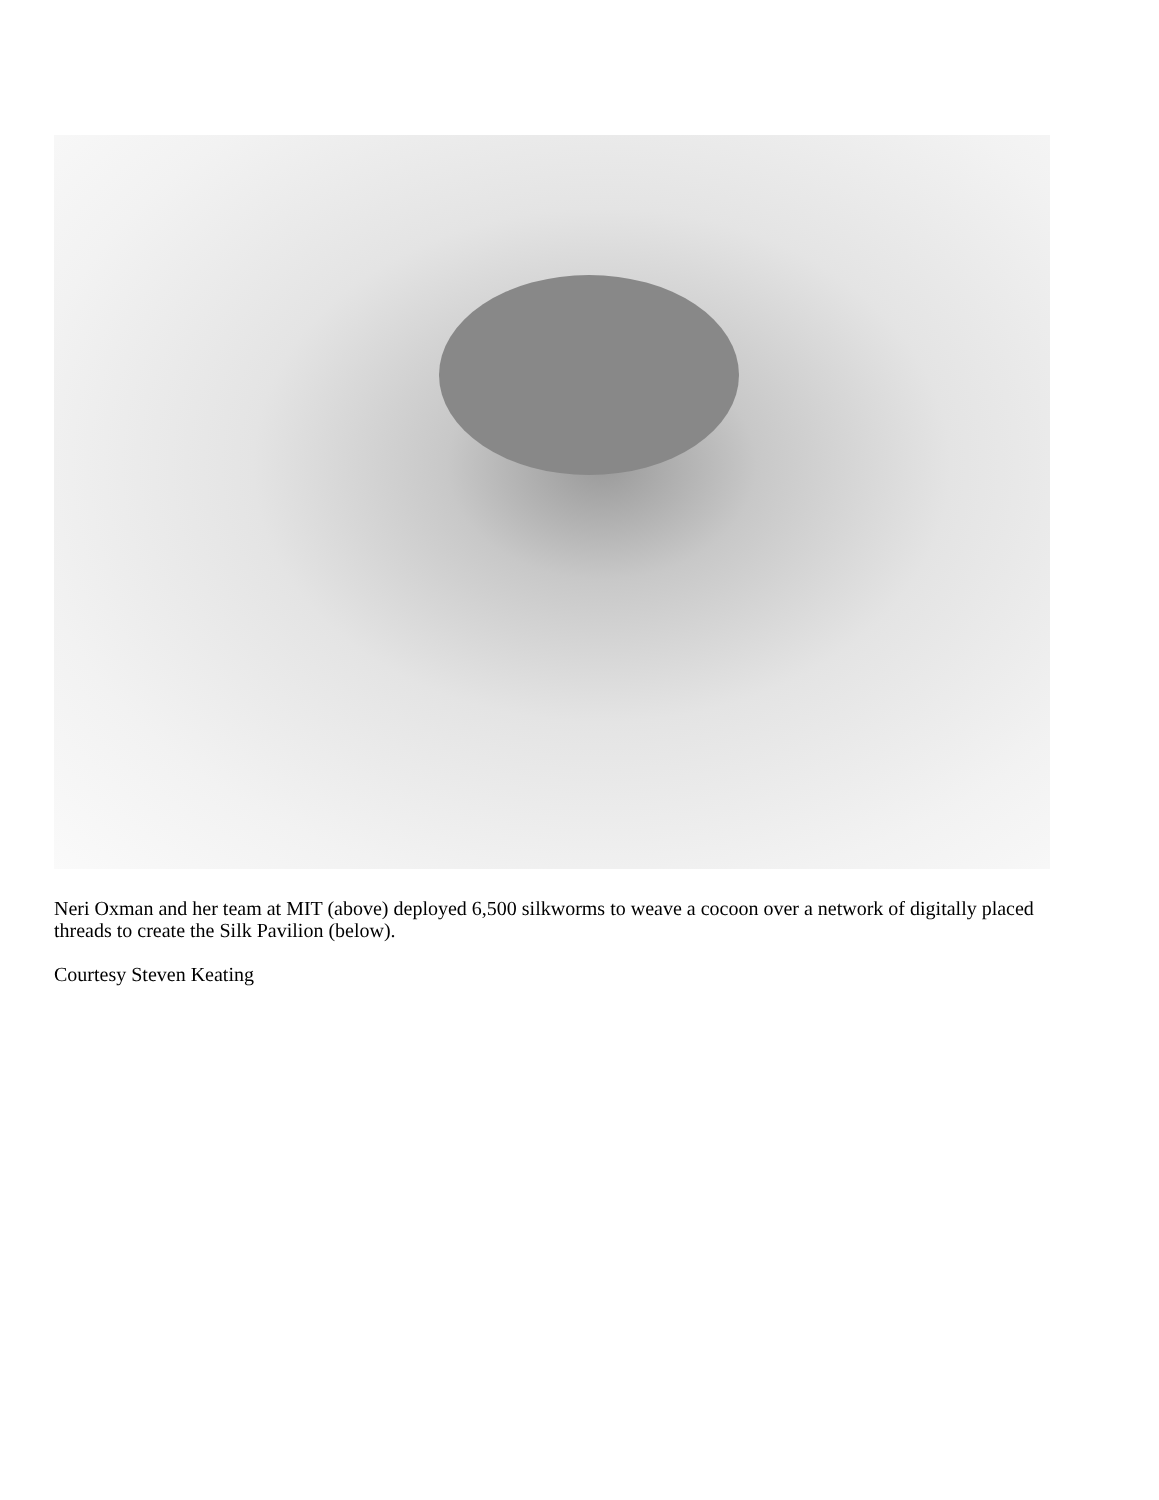Neri Oxman and her team at MIT (above) deployed 6,500 silkworms to weave a cocoon over a network of digitally placed threads to create the Silk Pavilion (below).
Courtesy Steven Keating